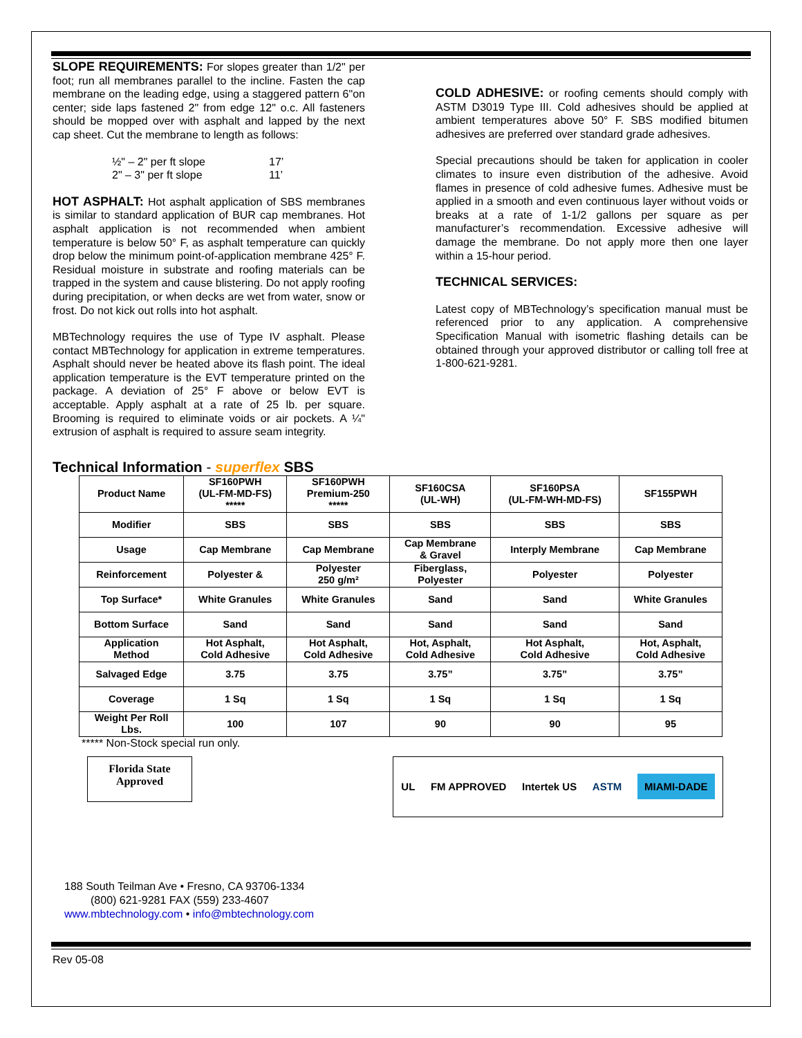SLOPE REQUIREMENTS: For slopes greater than 1/2" per foot; run all membranes parallel to the incline. Fasten the cap membrane on the leading edge, using a staggered pattern 6"on center; side laps fastened 2" from edge 12" o.c. All fasteners should be mopped over with asphalt and lapped by the next cap sheet. Cut the membrane to length as follows:
| ½" – 2" per ft slope | 17’ |
| 2" – 3" per ft slope | 11’ |
HOT ASPHALT: Hot asphalt application of SBS membranes is similar to standard application of BUR cap membranes. Hot asphalt application is not recommended when ambient temperature is below 50° F, as asphalt temperature can quickly drop below the minimum point-of-application membrane 425° F. Residual moisture in substrate and roofing materials can be trapped in the system and cause blistering. Do not apply roofing during precipitation, or when decks are wet from water, snow or frost. Do not kick out rolls into hot asphalt.
MBTechnology requires the use of Type IV asphalt. Please contact MBTechnology for application in extreme temperatures. Asphalt should never be heated above its flash point. The ideal application temperature is the EVT temperature printed on the package. A deviation of 25° F above or below EVT is acceptable. Apply asphalt at a rate of 25 lb. per square. Brooming is required to eliminate voids or air pockets. A ¼" extrusion of asphalt is required to assure seam integrity.
COLD ADHESIVE: or roofing cements should comply with ASTM D3019 Type III. Cold adhesives should be applied at ambient temperatures above 50° F. SBS modified bitumen adhesives are preferred over standard grade adhesives.
Special precautions should be taken for application in cooler climates to insure even distribution of the adhesive. Avoid flames in presence of cold adhesive fumes. Adhesive must be applied in a smooth and even continuous layer without voids or breaks at a rate of 1-1/2 gallons per square as per manufacturer’s recommendation. Excessive adhesive will damage the membrane. Do not apply more then one layer within a 15-hour period.
TECHNICAL SERVICES:
Latest copy of MBTechnology’s specification manual must be referenced prior to any application. A comprehensive Specification Manual with isometric flashing details can be obtained through your approved distributor or calling toll free at 1-800-621-9281.
Technical Information - superflex SBS
| Product Name | SF160PWH (UL-FM-MD-FS) ***** | SF160PWH Premium-250 ***** | SF160CSA (UL-WH) | SF160PSA (UL-FM-WH-MD-FS) | SF155PWH |
| Modifier | SBS | SBS | SBS | SBS | SBS |
| Usage | Cap Membrane | Cap Membrane | Cap Membrane & Gravel | Interply Membrane | Cap Membrane |
| Reinforcement | Polyester & | Polyester 250 g/m² | Fiberglass, Polyester | Polyester | Polyester |
| Top Surface* | White Granules | White Granules | Sand | Sand | White Granules |
| Bottom Surface | Sand | Sand | Sand | Sand | Sand |
| Application Method | Hot Asphalt, Cold Adhesive | Hot Asphalt, Cold Adhesive | Hot, Asphalt, Cold Adhesive | Hot Asphalt, Cold Adhesive | Hot, Asphalt, Cold Adhesive |
| Salvaged Edge | 3.75 | 3.75 | 3.75” | 3.75” | 3.75” |
| Coverage | 1 Sq | 1 Sq | 1 Sq | 1 Sq | 1 Sq |
| Weight Per Roll Lbs. | 100 | 107 | 90 | 90 | 95 |
***** Non-Stock special run only.
Florida State
Approved
UL FM APPROVED Intertek US ASTM MIAMI-DADE
188 South Teilman Ave • Fresno, CA 93706-1334
(800) 621-9281 FAX (559) 233-4607
www.mbtechnology.com • info@mbtechnology.com
Rev 05-08